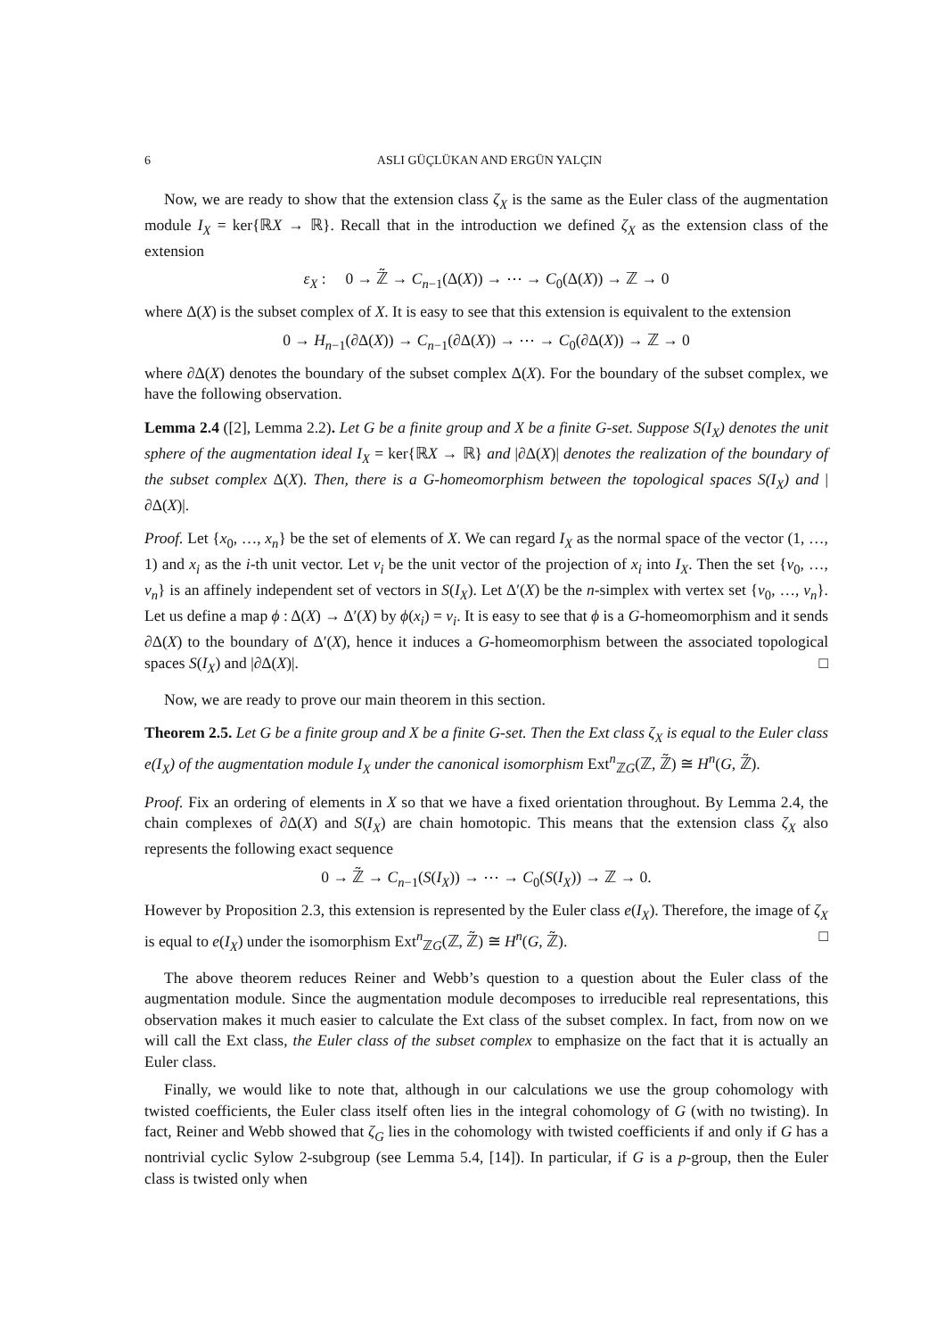6 ASLI GÜÇLÜKAN AND ERGÜN YALÇIN
Now, we are ready to show that the extension class ζ<sub>X</sub> is the same as the Euler class of the augmentation module I<sub>X</sub> = ker{ℝX → ℝ}. Recall that in the introduction we defined ζ<sub>X</sub> as the extension class of the extension
ε<sub>X</sub> : 0 → ℤ̃ → C<sub>n−1</sub>(Δ(X)) → ⋯ → C<sub>0</sub>(Δ(X)) → ℤ → 0
where Δ(X) is the subset complex of X. It is easy to see that this extension is equivalent to the extension
0 → H<sub>n−1</sub>(∂Δ(X)) → C<sub>n−1</sub>(∂Δ(X)) → ⋯ → C<sub>0</sub>(∂Δ(X)) → ℤ → 0
where ∂Δ(X) denotes the boundary of the subset complex Δ(X). For the boundary of the subset complex, we have the following observation.
Lemma 2.4 ([2], Lemma 2.2). Let G be a finite group and X be a finite G-set. Suppose S(I<sub>X</sub>) denotes the unit sphere of the augmentation ideal I<sub>X</sub> = ker{ℝX → ℝ} and |∂Δ(X)| denotes the realization of the boundary of the subset complex Δ(X). Then, there is a G-homeomorphism between the topological spaces S(I<sub>X</sub>) and |∂Δ(X)|.
Proof. Let {x<sub>0</sub>, …, x<sub>n</sub>} be the set of elements of X. We can regard I<sub>X</sub> as the normal space of the vector (1, …, 1) and x<sub>i</sub> as the i-th unit vector. Let v<sub>i</sub> be the unit vector of the projection of x<sub>i</sub> into I<sub>X</sub>. Then the set {v<sub>0</sub>, …, v<sub>n</sub>} is an affinely independent set of vectors in S(I<sub>X</sub>). Let Δ′(X) be the n-simplex with vertex set {v<sub>0</sub>, …, v<sub>n</sub>}. Let us define a map ϕ : Δ(X) → Δ′(X) by ϕ(x<sub>i</sub>) = v<sub>i</sub>. It is easy to see that ϕ is a G-homeomorphism and it sends ∂Δ(X) to the boundary of Δ′(X), hence it induces a G-homeomorphism between the associated topological spaces S(I<sub>X</sub>) and |∂Δ(X)|. □
Now, we are ready to prove our main theorem in this section.
Theorem 2.5. Let G be a finite group and X be a finite G-set. Then the Ext class ζ<sub>X</sub> is equal to the Euler class e(I<sub>X</sub>) of the augmentation module I<sub>X</sub> under the canonical isomorphism Ext<sup>n</sup><sub>ℤG</sub>(ℤ, ℤ̃) ≅ H<sup>n</sup>(G, ℤ̃).
Proof. Fix an ordering of elements in X so that we have a fixed orientation throughout. By Lemma 2.4, the chain complexes of ∂Δ(X) and S(I<sub>X</sub>) are chain homotopic. This means that the extension class ζ<sub>X</sub> also represents the following exact sequence
0 → ℤ̃ → C<sub>n−1</sub>(S(I<sub>X</sub>)) → ⋯ → C<sub>0</sub>(S(I<sub>X</sub>)) → ℤ → 0.
However by Proposition 2.3, this extension is represented by the Euler class e(I<sub>X</sub>). Therefore, the image of ζ<sub>X</sub> is equal to e(I<sub>X</sub>) under the isomorphism Ext<sup>n</sup><sub>ℤG</sub>(ℤ, ℤ̃) ≅ H<sup>n</sup>(G, ℤ̃). □
The above theorem reduces Reiner and Webb’s question to a question about the Euler class of the augmentation module. Since the augmentation module decomposes to irreducible real representations, this observation makes it much easier to calculate the Ext class of the subset complex. In fact, from now on we will call the Ext class, the Euler class of the subset complex to emphasize on the fact that it is actually an Euler class.
Finally, we would like to note that, although in our calculations we use the group cohomology with twisted coefficients, the Euler class itself often lies in the integral cohomology of G (with no twisting). In fact, Reiner and Webb showed that ζ<sub>G</sub> lies in the cohomology with twisted coefficients if and only if G has a nontrivial cyclic Sylow 2-subgroup (see Lemma 5.4, [14]). In particular, if G is a p-group, then the Euler class is twisted only when